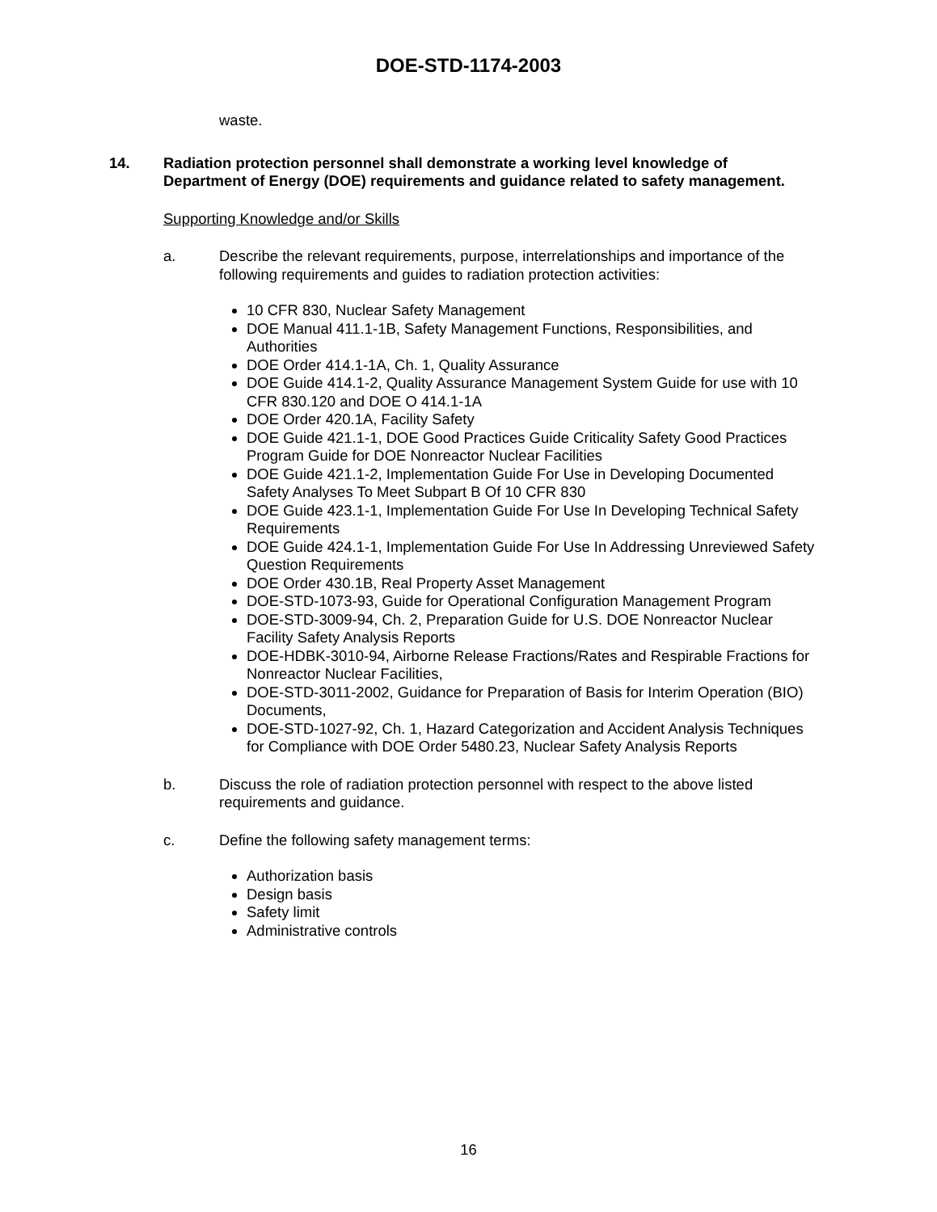DOE-STD-1174-2003
waste.
14. Radiation protection personnel shall demonstrate a working level knowledge of Department of Energy (DOE) requirements and guidance related to safety management.
Supporting Knowledge and/or Skills
a. Describe the relevant requirements, purpose, interrelationships and importance of the following requirements and guides to radiation protection activities:
10 CFR 830, Nuclear Safety Management
DOE Manual 411.1-1B, Safety Management Functions, Responsibilities, and Authorities
DOE Order 414.1-1A, Ch. 1, Quality Assurance
DOE Guide 414.1-2, Quality Assurance Management System Guide for use with 10 CFR 830.120 and DOE O 414.1-1A
DOE Order 420.1A, Facility Safety
DOE Guide 421.1-1, DOE Good Practices Guide Criticality Safety Good Practices Program Guide for DOE Nonreactor Nuclear Facilities
DOE Guide 421.1-2, Implementation Guide For Use in Developing Documented Safety Analyses To Meet Subpart B Of 10 CFR 830
DOE Guide 423.1-1, Implementation Guide For Use In Developing Technical Safety Requirements
DOE Guide 424.1-1, Implementation Guide For Use In Addressing Unreviewed Safety Question Requirements
DOE Order 430.1B, Real Property Asset Management
DOE-STD-1073-93, Guide for Operational Configuration Management Program
DOE-STD-3009-94, Ch. 2, Preparation Guide for U.S. DOE Nonreactor Nuclear Facility Safety Analysis Reports
DOE-HDBK-3010-94, Airborne Release Fractions/Rates and Respirable Fractions for Nonreactor Nuclear Facilities,
DOE-STD-3011-2002, Guidance for Preparation of Basis for Interim Operation (BIO) Documents,
DOE-STD-1027-92, Ch. 1, Hazard Categorization and Accident Analysis Techniques for Compliance with DOE Order 5480.23, Nuclear Safety Analysis Reports
b. Discuss the role of radiation protection personnel with respect to the above listed requirements and guidance.
c. Define the following safety management terms:
Authorization basis
Design basis
Safety limit
Administrative controls
16